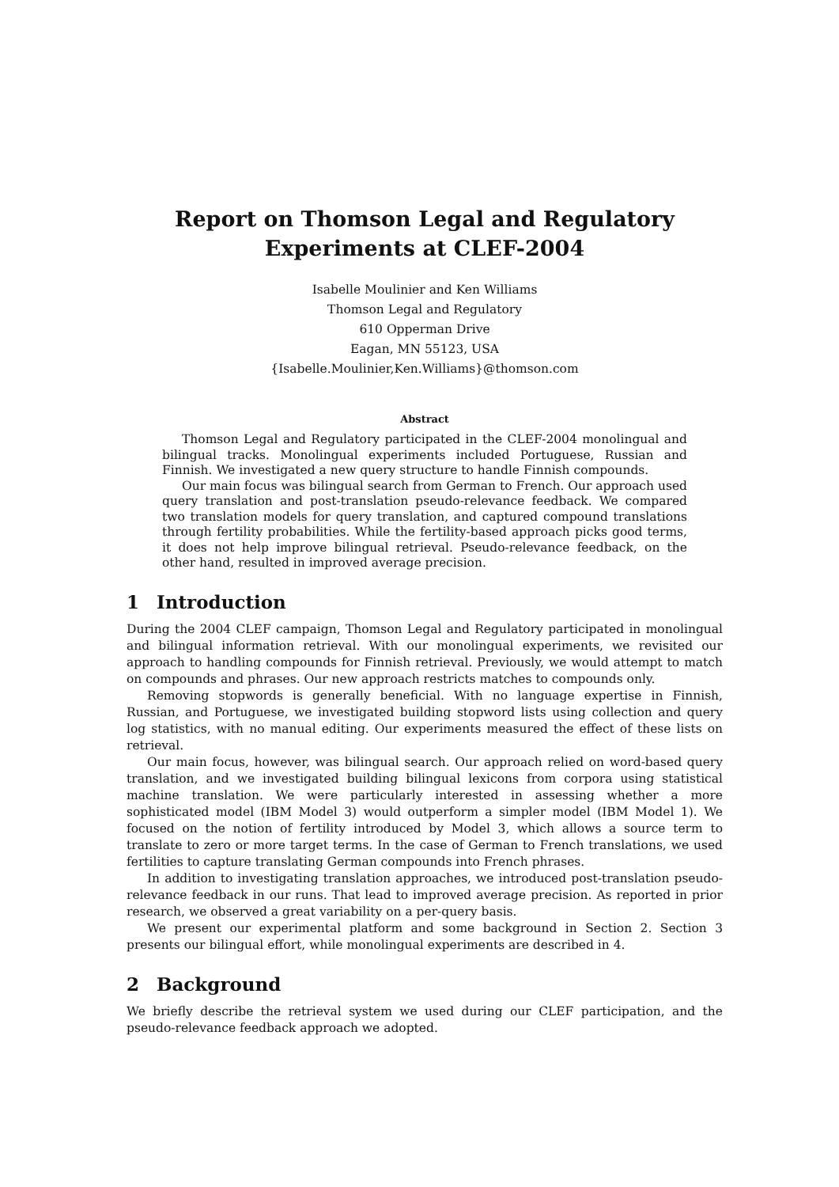Report on Thomson Legal and Regulatory
Experiments at CLEF-2004
Isabelle Moulinier and Ken Williams
Thomson Legal and Regulatory
610 Opperman Drive
Eagan, MN 55123, USA
{Isabelle.Moulinier,Ken.Williams}@thomson.com
Abstract
Thomson Legal and Regulatory participated in the CLEF-2004 monolingual and bilingual tracks. Monolingual experiments included Portuguese, Russian and Finnish. We investigated a new query structure to handle Finnish compounds.
Our main focus was bilingual search from German to French. Our approach used query translation and post-translation pseudo-relevance feedback. We compared two translation models for query translation, and captured compound translations through fertility probabilities. While the fertility-based approach picks good terms, it does not help improve bilingual retrieval. Pseudo-relevance feedback, on the other hand, resulted in improved average precision.
1 Introduction
During the 2004 CLEF campaign, Thomson Legal and Regulatory participated in monolingual and bilingual information retrieval. With our monolingual experiments, we revisited our approach to handling compounds for Finnish retrieval. Previously, we would attempt to match on compounds and phrases. Our new approach restricts matches to compounds only.
Removing stopwords is generally beneficial. With no language expertise in Finnish, Russian, and Portuguese, we investigated building stopword lists using collection and query log statistics, with no manual editing. Our experiments measured the effect of these lists on retrieval.
Our main focus, however, was bilingual search. Our approach relied on word-based query translation, and we investigated building bilingual lexicons from corpora using statistical machine translation. We were particularly interested in assessing whether a more sophisticated model (IBM Model 3) would outperform a simpler model (IBM Model 1). We focused on the notion of fertility introduced by Model 3, which allows a source term to translate to zero or more target terms. In the case of German to French translations, we used fertilities to capture translating German compounds into French phrases.
In addition to investigating translation approaches, we introduced post-translation pseudo-relevance feedback in our runs. That lead to improved average precision. As reported in prior research, we observed a great variability on a per-query basis.
We present our experimental platform and some background in Section 2. Section 3 presents our bilingual effort, while monolingual experiments are described in 4.
2 Background
We briefly describe the retrieval system we used during our CLEF participation, and the pseudo-relevance feedback approach we adopted.